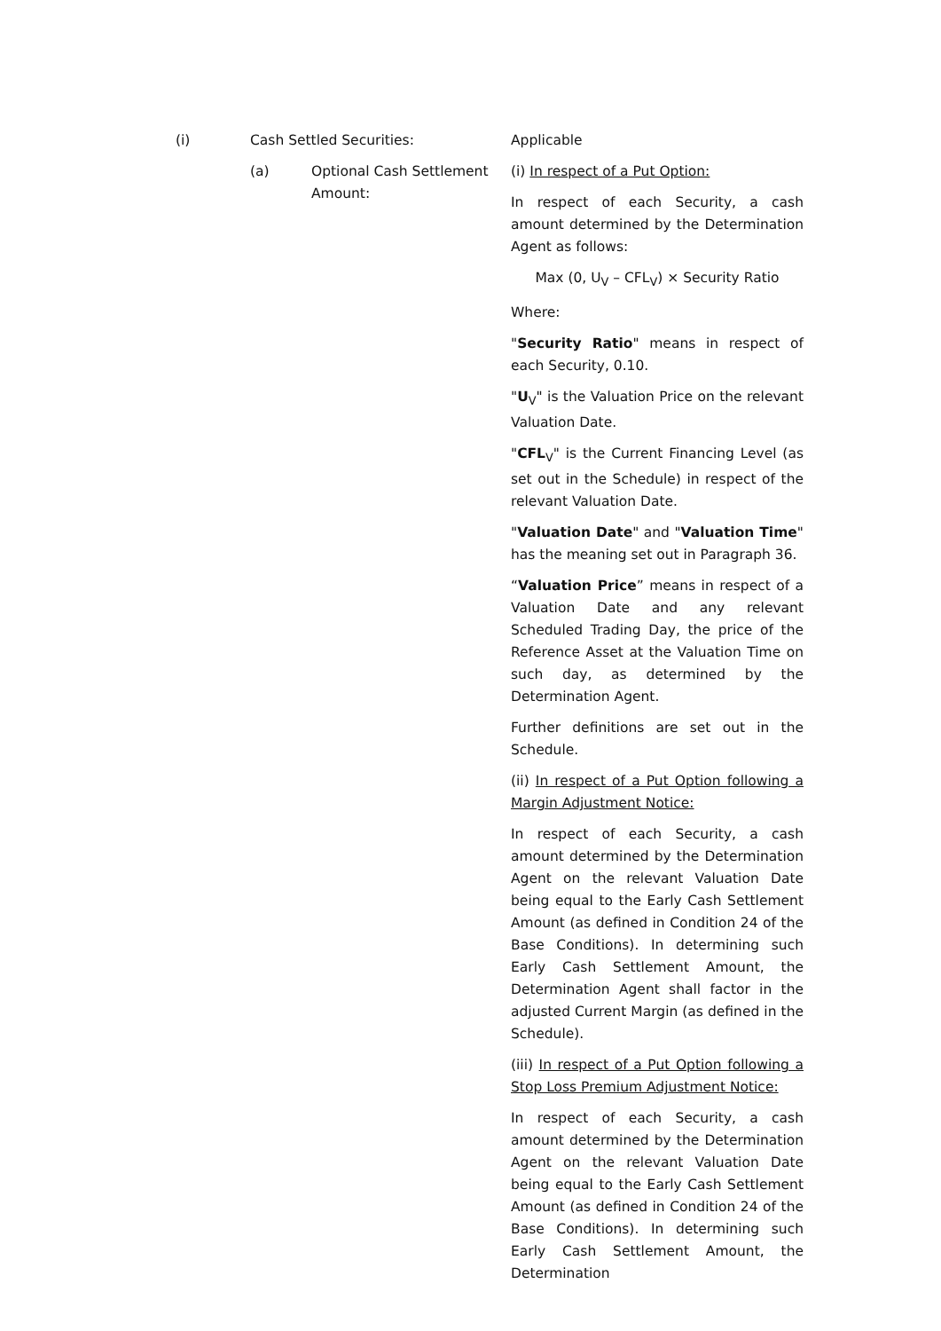(i) Cash Settled Securities: Applicable
(a) Optional Cash Settlement Amount:
(i) In respect of a Put Option:
In respect of each Security, a cash amount determined by the Determination Agent as follows:
Max (0, U<sub>V</sub> – CFL<sub>V</sub>) × Security Ratio
Where:
"Security Ratio" means in respect of each Security, 0.10.
"U<sub>V</sub>" is the Valuation Price on the relevant Valuation Date.
"CFL<sub>V</sub>" is the Current Financing Level (as set out in the Schedule) in respect of the relevant Valuation Date.
"Valuation Date" and "Valuation Time" has the meaning set out in Paragraph 36.
“Valuation Price” means in respect of a Valuation Date and any relevant Scheduled Trading Day, the price of the Reference Asset at the Valuation Time on such day, as determined by the Determination Agent.
Further definitions are set out in the Schedule.
(ii) In respect of a Put Option following a Margin Adjustment Notice:
In respect of each Security, a cash amount determined by the Determination Agent on the relevant Valuation Date being equal to the Early Cash Settlement Amount (as defined in Condition 24 of the Base Conditions). In determining such Early Cash Settlement Amount, the Determination Agent shall factor in the adjusted Current Margin (as defined in the Schedule).
(iii) In respect of a Put Option following a Stop Loss Premium Adjustment Notice:
In respect of each Security, a cash amount determined by the Determination Agent on the relevant Valuation Date being equal to the Early Cash Settlement Amount (as defined in Condition 24 of the Base Conditions). In determining such Early Cash Settlement Amount, the Determination